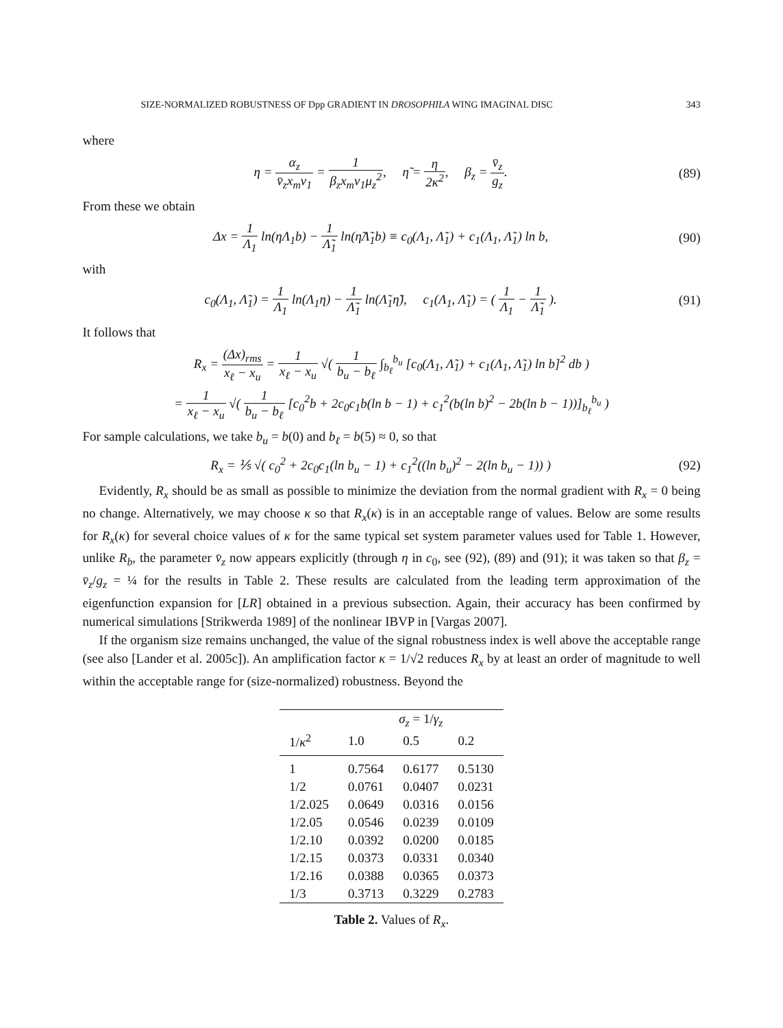SIZE-NORMALIZED ROBUSTNESS OF Dpp GRADIENT IN DROSOPHILA WING IMAGINAL DISC 343
where
η = α<sub>z</sub> v̄<sub>z</sub>x<sub>m</sub>v<sub>1</sub> = 1 β<sub>z</sub>x<sub>m</sub>v<sub>1</sub>μ<sub>z</sub><sup>2</sup>, η̃ = η 2κ<sup>2</sup>, β<sub>z</sub> = v̄<sub>z</sub> g<sub>z</sub>.
(89)
From these we obtain
Δx = 1 Λ<sub>1</sub> ln(ηΛ<sub>1</sub>b) − 1 Λ̃<sub>1</sub> ln(η̃Λ̃<sub>1</sub>b) ≡ c<sub>0</sub>(Λ<sub>1</sub>, Λ̃<sub>1</sub>) + c<sub>1</sub>(Λ<sub>1</sub>, Λ̃<sub>1</sub>) ln b,
(90)
with
c<sub>0</sub>(Λ<sub>1</sub>, Λ̃<sub>1</sub>) = 1 Λ<sub>1</sub> ln(Λ<sub>1</sub>η) − 1 Λ̃<sub>1</sub> ln(Λ̃<sub>1</sub>η̃), c<sub>1</sub>(Λ<sub>1</sub>, Λ̃<sub>1</sub>) = ( 1 Λ<sub>1</sub> − 1 Λ̃<sub>1</sub> ).
(91)
It follows that
R<sub>x</sub> = (Δx)<sub>rms</sub> x<sub>ℓ</sub> − x<sub>u</sub> = 1 x<sub>ℓ</sub> − x<sub>u</sub> √( 1 b<sub>u</sub> − b<sub>ℓ</sub> ∫<sub>b<sub>ℓ</sub></sub><sup>b<sub>u</sub></sup> [c<sub>0</sub>(Λ<sub>1</sub>, Λ̃<sub>1</sub>) + c<sub>1</sub>(Λ<sub>1</sub>, Λ̃<sub>1</sub>) ln b]<sup>2</sup> db )
= 1 x<sub>ℓ</sub> − x<sub>u</sub> √( 1 b<sub>u</sub> − b<sub>ℓ</sub> [c<sub>0</sub><sup>2</sup>b + 2c<sub>0</sub>c<sub>1</sub>b(ln b − 1) + c<sub>1</sub><sup>2</sup>(b(ln b)<sup>2</sup> − 2b(ln b − 1))]<sub>b<sub>ℓ</sub></sub><sup>b<sub>u</sub></sup> )
For sample calculations, we take b<sub>u</sub> = b(0) and b<sub>ℓ</sub> = b(5) ≈ 0, so that
R<sub>x</sub> = ⅕ √( c<sub>0</sub><sup>2</sup> + 2c<sub>0</sub>c<sub>1</sub>(ln b<sub>u</sub> − 1) + c<sub>1</sub><sup>2</sup>((ln b<sub>u</sub>)<sup>2</sup> − 2(ln b<sub>u</sub> − 1)) )
(92)
Evidently, R<sub>x</sub> should be as small as possible to minimize the deviation from the normal gradient with R<sub>x</sub> = 0 being no change. Alternatively, we may choose κ so that R<sub>x</sub>(κ) is in an acceptable range of values. Below are some results for R<sub>x</sub>(κ) for several choice values of κ for the same typical set system parameter values used for Table 1. However, unlike R<sub>b</sub>, the parameter v̄<sub>z</sub> now appears explicitly (through η in c<sub>0</sub>, see (92), (89) and (91); it was taken so that β<sub>z</sub> = v̄<sub>z</sub>/g<sub>z</sub> = ¼ for the results in Table 2. These results are calculated from the leading term approximation of the eigenfunction expansion for [LR] obtained in a previous subsection. Again, their accuracy has been confirmed by numerical simulations [Strikwerda 1989] of the nonlinear IBVP in [Vargas 2007].
If the organism size remains unchanged, the value of the signal robustness index is well above the acceptable range (see also [Lander et al. 2005c]). An amplification factor κ = 1/√2 reduces R<sub>x</sub> by at least an order of magnitude to well within the acceptable range for (size-normalized) robustness. Beyond the
| | σ<sub>z</sub> = 1/ γ<sub>z</sub> | | |
| --- | --- | --- | --- |
| 1/ κ<sup>2</sup> | 1.0 | 0.5 | 0.2 |
| 1 | 0.7564 | 0.6177 | 0.5130 |
| 1/2 | 0.0761 | 0.0407 | 0.0231 |
| 1/2.025 | 0.0649 | 0.0316 | 0.0156 |
| 1/2.05 | 0.0546 | 0.0239 | 0.0109 |
| 1/2.10 | 0.0392 | 0.0200 | 0.0185 |
| 1/2.15 | 0.0373 | 0.0331 | 0.0340 |
| 1/2.16 | 0.0388 | 0.0365 | 0.0373 |
| 1/3 | 0.3713 | 0.3229 | 0.2783 |
Table 2. Values of R<sub>x</sub>.